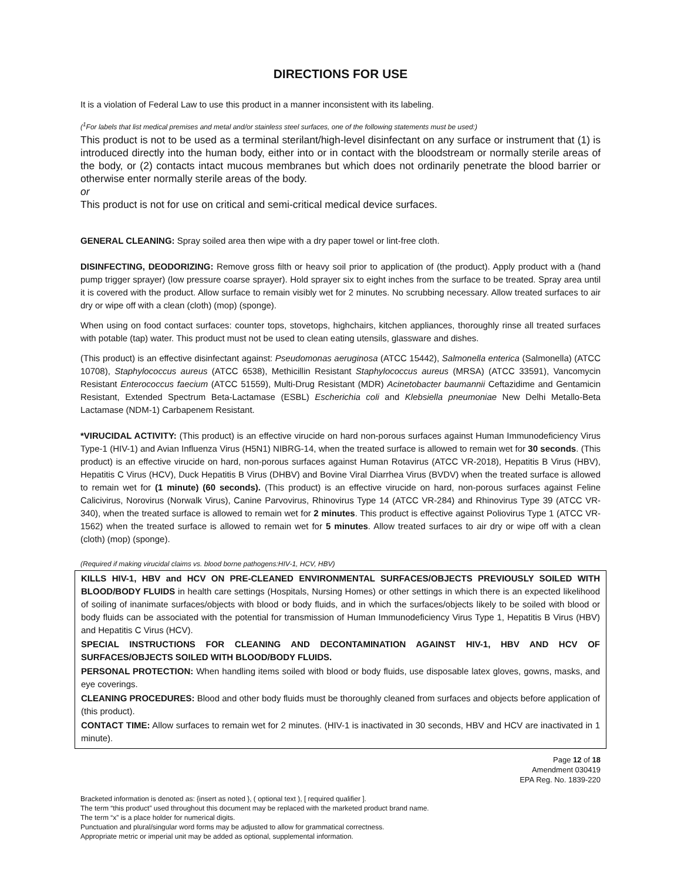DIRECTIONS FOR USE
It is a violation of Federal Law to use this product in a manner inconsistent with its labeling.
(<sup>1</sup>For labels that list medical premises and metal and/or stainless steel surfaces, one of the following statements must be used:)
This product is not to be used as a terminal sterilant/high-level disinfectant on any surface or instrument that (1) is introduced directly into the human body, either into or in contact with the bloodstream or normally sterile areas of the body, or (2) contacts intact mucous membranes but which does not ordinarily penetrate the blood barrier or otherwise enter normally sterile areas of the body.
or
This product is not for use on critical and semi-critical medical device surfaces.
GENERAL CLEANING: Spray soiled area then wipe with a dry paper towel or lint-free cloth.
DISINFECTING, DEODORIZING: Remove gross filth or heavy soil prior to application of (the product). Apply product with a (hand pump trigger sprayer) (low pressure coarse sprayer). Hold sprayer six to eight inches from the surface to be treated. Spray area until it is covered with the product. Allow surface to remain visibly wet for 2 minutes. No scrubbing necessary. Allow treated surfaces to air dry or wipe off with a clean (cloth) (mop) (sponge).
When using on food contact surfaces: counter tops, stovetops, highchairs, kitchen appliances, thoroughly rinse all treated surfaces with potable (tap) water. This product must not be used to clean eating utensils, glassware and dishes.
(This product) is an effective disinfectant against: Pseudomonas aeruginosa (ATCC 15442), Salmonella enterica (Salmonella) (ATCC 10708), Staphylococcus aureus (ATCC 6538), Methicillin Resistant Staphylococcus aureus (MRSA) (ATCC 33591), Vancomycin Resistant Enterococcus faecium (ATCC 51559), Multi-Drug Resistant (MDR) Acinetobacter baumannii Ceftazidime and Gentamicin Resistant, Extended Spectrum Beta-Lactamase (ESBL) Escherichia coli and Klebsiella pneumoniae New Delhi Metallo-Beta Lactamase (NDM-1) Carbapenem Resistant.
*VIRUCIDAL ACTIVITY: (This product) is an effective virucide on hard non-porous surfaces against Human Immunodeficiency Virus Type-1 (HIV-1) and Avian Influenza Virus (H5N1) NIBRG-14, when the treated surface is allowed to remain wet for 30 seconds. (This product) is an effective virucide on hard, non-porous surfaces against Human Rotavirus (ATCC VR-2018), Hepatitis B Virus (HBV), Hepatitis C Virus (HCV), Duck Hepatitis B Virus (DHBV) and Bovine Viral Diarrhea Virus (BVDV) when the treated surface is allowed to remain wet for (1 minute) (60 seconds). (This product) is an effective virucide on hard, non-porous surfaces against Feline Calicivirus, Norovirus (Norwalk Virus), Canine Parvovirus, Rhinovirus Type 14 (ATCC VR-284) and Rhinovirus Type 39 (ATCC VR-340), when the treated surface is allowed to remain wet for 2 minutes. This product is effective against Poliovirus Type 1 (ATCC VR-1562) when the treated surface is allowed to remain wet for 5 minutes. Allow treated surfaces to air dry or wipe off with a clean (cloth) (mop) (sponge).
(Required if making virucidal claims vs. blood borne pathogens:HIV-1, HCV, HBV)
KILLS HIV-1, HBV and HCV ON PRE-CLEANED ENVIRONMENTAL SURFACES/OBJECTS PREVIOUSLY SOILED WITH BLOOD/BODY FLUIDS in health care settings (Hospitals, Nursing Homes) or other settings in which there is an expected likelihood of soiling of inanimate surfaces/objects with blood or body fluids, and in which the surfaces/objects likely to be soiled with blood or body fluids can be associated with the potential for transmission of Human Immunodeficiency Virus Type 1, Hepatitis B Virus (HBV) and Hepatitis C Virus (HCV).
SPECIAL INSTRUCTIONS FOR CLEANING AND DECONTAMINATION AGAINST HIV-1, HBV AND HCV OF SURFACES/OBJECTS SOILED WITH BLOOD/BODY FLUIDS.
PERSONAL PROTECTION: When handling items soiled with blood or body fluids, use disposable latex gloves, gowns, masks, and eye coverings.
CLEANING PROCEDURES: Blood and other body fluids must be thoroughly cleaned from surfaces and objects before application of (this product).
CONTACT TIME: Allow surfaces to remain wet for 2 minutes. (HIV-1 is inactivated in 30 seconds, HBV and HCV are inactivated in 1 minute).
Page 12 of 18
Amendment 030419
EPA Reg. No. 1839-220
Bracketed information is denoted as: {insert as noted }, ( optional text ), [ required qualifier ].
The term “this product” used throughout this document may be replaced with the marketed product brand name.
The term “x” is a place holder for numerical digits.
Punctuation and plural/singular word forms may be adjusted to allow for grammatical correctness.
Appropriate metric or imperial unit may be added as optional, supplemental information.